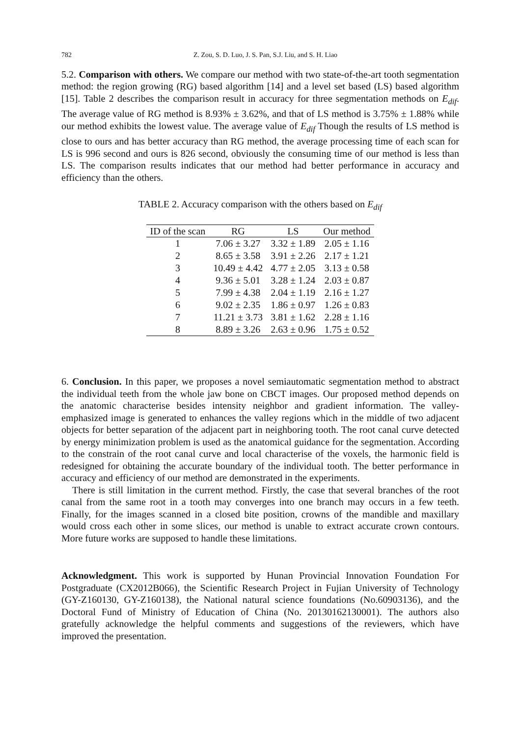782 Z. Zou, S. D. Luo, J. S. Pan, S.J. Liu, and S. H. Liao
5.2. Comparison with others. We compare our method with two state-of-the-art tooth segmentation method: the region growing (RG) based algorithm [14] and a level set based (LS) based algorithm [15]. Table 2 describes the comparison result in accuracy for three segmentation methods on E<sub>dif</sub>. The average value of RG method is 8.93% ± 3.62%, and that of LS method is 3.75% ± 1.88% while our method exhibits the lowest value. The average value of E<sub>dif</sub> Though the results of LS method is close to ours and has better accuracy than RG method, the average processing time of each scan for LS is 996 second and ours is 826 second, obviously the consuming time of our method is less than LS. The comparison results indicates that our method had better performance in accuracy and efficiency than the others.
TABLE 2. Accuracy comparison with the others based on E<sub>dif</sub>
| ID of the scan | RG | LS | Our method |
| --- | --- | --- | --- |
| 1 | 7.06 ± 3.27 | 3.32 ± 1.89 | 2.05 ± 1.16 |
| 2 | 8.65 ± 3.58 | 3.91 ± 2.26 | 2.17 ± 1.21 |
| 3 | 10.49 ± 4.42 | 4.77 ± 2.05 | 3.13 ± 0.58 |
| 4 | 9.36 ± 5.01 | 3.28 ± 1.24 | 2.03 ± 0.87 |
| 5 | 7.99 ± 4.38 | 2.04 ± 1.19 | 2.16 ± 1.27 |
| 6 | 9.02 ± 2.35 | 1.86 ± 0.97 | 1.26 ± 0.83 |
| 7 | 11.21 ± 3.73 | 3.81 ± 1.62 | 2.28 ± 1.16 |
| 8 | 8.89 ± 3.26 | 2.63 ± 0.96 | 1.75 ± 0.52 |
6. Conclusion. In this paper, we proposes a novel semiautomatic segmentation method to abstract the individual teeth from the whole jaw bone on CBCT images. Our proposed method depends on the anatomic characterise besides intensity neighbor and gradient information. The valley-emphasized image is generated to enhances the valley regions which in the middle of two adjacent objects for better separation of the adjacent part in neighboring tooth. The root canal curve detected by energy minimization problem is used as the anatomical guidance for the segmentation. According to the constrain of the root canal curve and local characterise of the voxels, the harmonic field is redesigned for obtaining the accurate boundary of the individual tooth. The better performance in accuracy and efficiency of our method are demonstrated in the experiments.
There is still limitation in the current method. Firstly, the case that several branches of the root canal from the same root in a tooth may converges into one branch may occurs in a few teeth. Finally, for the images scanned in a closed bite position, crowns of the mandible and maxillary would cross each other in some slices, our method is unable to extract accurate crown contours. More future works are supposed to handle these limitations.
Acknowledgment. This work is supported by Hunan Provincial Innovation Foundation For Postgraduate (CX2012B066), the Scientific Research Project in Fujian University of Technology (GY-Z160130, GY-Z160138), the National natural science foundations (No.60903136), and the Doctoral Fund of Ministry of Education of China (No. 20130162130001). The authors also gratefully acknowledge the helpful comments and suggestions of the reviewers, which have improved the presentation.